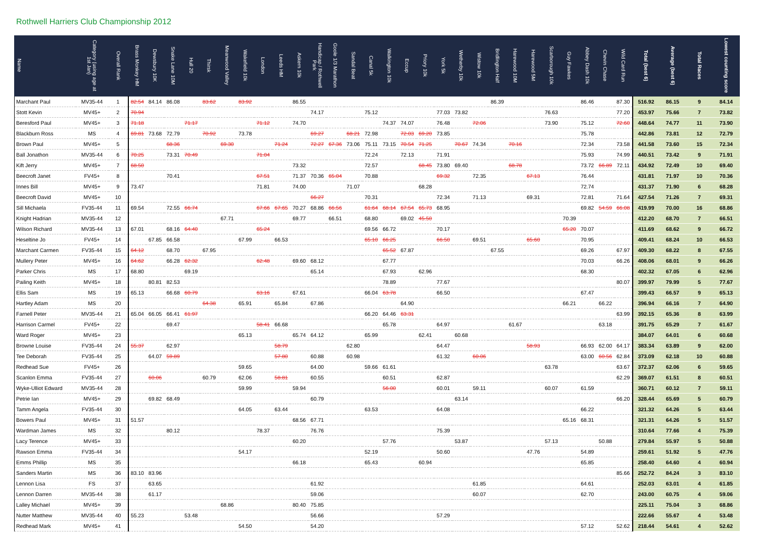Rothwell Harriers Club Championship 2012
| Name | Category (using age at 1st Jan) | Overall Rank | Brass Monkey HM | Dewsbury 10K | Snake Lane 10M | Hull 20 | Thirsk | Meanwood Valley | Wakefield 10k | London | Leeds HM | Askern 10k | Handicap / Rothwell Park | Goole 1/3 Marathon | Sandal Beat | Canal 5k | Walkington 10k | Eccup | Priory 10k | York 5k | Wetherby 10k | Wistow 10k | Bridlington Half | Harewood 10M | Harewood 5M | Scarborough 10k | Guy Fawkes | Abbey Dash 10k | Chevin Chase | Wild Card Run | Total (best 6) | Average (best 6) | Total Races | Lowest counting score |
| --- | --- | --- | --- | --- | --- | --- | --- | --- | --- | --- | --- | --- | --- | --- | --- | --- | --- | --- | --- | --- | --- | --- | --- | --- | --- | --- | --- | --- | --- | --- | --- | --- | --- | --- |
| Marchant Paul | MV35-44 | 1 | 82.54 | 84.14 | 86.08 | | 83.62 | | 83.92 | | | 86.55 | | | | | | | | | | | 86.39 | | | | | 86.46 | | 87.30 | 516.92 | 86.15 | 9 | 84.14 |
| Stott Kevin | MV45+ | 2 | 70.94 | | | | | | | | | | 74.17 | | | 75.12 | | | | 77.03 | 73.82 | | | | | 76.63 | | | | 77.20 | 453.97 | 75.66 | 7 | 73.82 |
| Beresford Paul | MV45+ | 3 | 71.18 | | | 71.17 | | | | 71.12 | | 74.70 | | | | | 74.37 | 74.07 | | 76.48 | | 72.06 | | | | 73.90 | | 75.12 | | 72.60 | 448.64 | 74.77 | 11 | 73.90 |
| Blackburn Ross | MS | 4 | 69.81 | 73.68 | 72.79 | | 70.92 | | 73.78 | | | | 69.27 | | 68.21 | 72.98 | | 72.03 | 69.20 | 73.85 | | | | | | | | 75.78 | | | 442.86 | 73.81 | 12 | 72.79 |
| Brown Paul | MV45+ | 5 | | | 68.36 | | | 69.30 | | | 71.24 | | 72.27 | 67.36 | 73.06 | 75.11 | 73.15 | 70.54 | 71.25 | | 70.67 | 74.34 | | 70.16 | | | | 72.34 | | 73.58 | 441.58 | 73.60 | 15 | 72.34 |
| Ball Jonathon | MV35-44 | 6 | 70.25 | | 73.31 | 70.49 | | | | 71.04 | | | | | | 72.24 | | 72.13 | | 71.91 | | | | | | | | 75.93 | | 74.99 | 440.51 | 73.42 | 9 | 71.91 |
| Kift Jerry | MV45+ | 7 | 68.50 | | | | | | | | | 73.32 | | | | 72.57 | | | 68.45 | 73.80 | 69.40 | | | 68.78 | | | | 73.72 | 66.89 | 72.11 | 434.92 | 72.49 | 10 | 69.40 |
| Beecroft Janet | FV45+ | 8 | | | 70.41 | | | | | 67.51 | | 71.37 | 70.36 | 65.04 | | 70.88 | | | | 69.32 | | 72.35 | | | 67.13 | | | 76.44 | | | 431.81 | 71.97 | 10 | 70.36 |
| Innes Bill | MV45+ | 9 | 73.47 | | | | | | | 71.81 | | 74.00 | | | 71.07 | | | | 68.28 | | | | | | | | | 72.74 | | | 431.37 | 71.90 | 6 | 68.28 |
| Beecroft David | MV45+ | 10 | | | | | | | | | | | 66.27 | | | 70.31 | | | | 72.34 | | 71.13 | | | 69.31 | | | 72.81 | | 71.64 | 427.54 | 71.26 | 7 | 69.31 |
| Sill Michaela | FV35-44 | 11 | 69.54 | | 72.55 | 66.74 | | | | 67.66 | 67.65 | 70.27 | 68.86 | 66.56 | | 61.64 | 68.14 | 67.54 | 65.73 | 68.95 | | | | | | | | 69.82 | 54.59 | 66.08 | 419.99 | 70.00 | 16 | 68.86 |
| Knight Hadrian | MV35-44 | 12 | | | | | | 67.71 | | | | 69.77 | | 66.51 | | 68.80 | | 69.02 | 45.50 | | | | | | | | 70.39 | | | | 412.20 | 68.70 | 7 | 66.51 |
| Wilson Richard | MV35-44 | 13 | 67.01 | | 68.16 | 64.40 | | | | 65.24 | | | | | | 69.56 | 66.72 | | | 70.17 | | | | | | | 65.20 | 70.07 | | | 411.69 | 68.62 | 9 | 66.72 |
| Heseltine Jo | FV45+ | 14 | | 67.85 | 66.58 | | | | 67.99 | | 66.53 | | | | | 65.10 | 66.25 | | | 66.50 | | 69.51 | | | 65.60 | | | 70.95 | | | 409.41 | 68.24 | 10 | 66.53 |
| Marchant Carmen | FV35-44 | 15 | 64.12 | | 68.70 | | 67.95 | | | | | | | | | | 65.52 | 67.87 | | | | | 67.55 | | | | | 69.26 | | 67.97 | 409.30 | 68.22 | 8 | 67.55 |
| Mullery Peter | MV45+ | 16 | 64.62 | | 66.28 | 62.32 | | | | 62.48 | | 69.60 | 68.12 | | | | 67.77 | | | | | | | | | | | 70.03 | | 66.26 | 408.06 | 68.01 | 9 | 66.26 |
| Parker Chris | MS | 17 | 68.80 | | | 69.19 | | | | | | | 65.14 | | | | 67.93 | | 62.96 | | | | | | | | | 68.30 | | | 402.32 | 67.05 | 6 | 62.96 |
| Pailing Keith | MV45+ | 18 | | 80.81 | 82.53 | | | | | | | | | | | | 78.89 | | | 77.67 | | | | | | | | | | 80.07 | 399.97 | 79.99 | 5 | 77.67 |
| Ellis Sam | MS | 19 | 65.13 | | 66.68 | 60.79 | | | | 63.16 | | 67.61 | | | | 66.04 | 63.78 | | | 66.50 | | | | | | | | 67.47 | | | 399.43 | 66.57 | 9 | 65.13 |
| Hartley Adam | MS | 20 | | | | | 64.38 | | 65.91 | | 65.84 | | 67.86 | | | | | 64.90 | | | | | | | | | 66.21 | | 66.22 | | 396.94 | 66.16 | 7 | 64.90 |
| Farnell Peter | MV35-44 | 21 | 65.04 | 66.05 | 66.41 | 61.97 | | | | | | | | | | 66.20 | 64.46 | 63.31 | | | | | | | | | | | | 63.99 | 392.15 | 65.36 | 8 | 63.99 |
| Harrison Carmel | FV45+ | 22 | | | 69.47 | | | | | 58.41 | 66.68 | | | | | | 65.78 | | | 64.97 | | | | 61.67 | | | | | 63.18 | | 391.75 | 65.29 | 7 | 61.67 |
| Ward Roger | MV45+ | 23 | | | | | | | 65.13 | | | 65.74 | 64.12 | | | 65.99 | | | 62.41 | | 60.68 | | | | | | | | | | 384.07 | 64.01 | 6 | 60.68 |
| Browne Louise | FV35-44 | 24 | 55.37 | | 62.97 | | | | | | 58.79 | | | | 62.80 | | | | | 64.47 | | | | | 58.93 | | | 66.93 | 62.00 | 64.17 | 383.34 | 63.89 | 9 | 62.00 |
| Tee Deborah | FV35-44 | 25 | | 64.07 | 59.89 | | | | | | 57.80 | | 60.88 | | 60.98 | | | | | 61.32 | | 60.06 | | | | | | 63.00 | 60.56 | 62.84 | 373.09 | 62.18 | 10 | 60.88 |
| Redhead Sue | FV45+ | 26 | | | | | | | 59.65 | | | | 64.00 | | | 59.66 | 61.61 | | | | | | | | | 63.78 | | | | 63.67 | 372.37 | 62.06 | 6 | 59.65 |
| Scanlon Emma | FV35-44 | 27 | | 60.06 | | | 60.79 | | 62.06 | | 58.81 | | 60.55 | | | | 60.51 | | | 62.87 | | | | | | | | | | 62.29 | 369.07 | 61.51 | 8 | 60.51 |
| Wyke-Ulliot Edward | MV35-44 | 28 | | | | | | | 59.99 | | | 59.94 | | | | | 56.00 | | | 60.01 | | 59.11 | | | | 60.07 | | 61.59 | | | 360.71 | 60.12 | 7 | 59.11 |
| Petrie Ian | MV45+ | 29 | | 69.82 | 68.49 | | | | | | | | 60.79 | | | | | | | | 63.14 | | | | | | | | | 66.20 | 328.44 | 65.69 | 5 | 60.79 |
| Tamm Angela | FV35-44 | 30 | | | | | | | 64.05 | | 63.44 | | | | | 63.53 | | | | 64.08 | | | | | | | | 66.22 | | | 321.32 | 64.26 | 5 | 63.44 |
| Bowers Paul | MV45+ | 31 | 51.57 | | | | | | | | | 68.56 | 67.71 | | | | | | | | | | | | | | 65.16 | 68.31 | | | 321.31 | 64.26 | 5 | 51.57 |
| Wardman James | MS | 32 | | | 80.12 | | | | | 78.37 | | | 76.76 | | | | | | | 75.39 | | | | | | | | | | | 310.64 | 77.66 | 4 | 75.39 |
| Lacy Terence | MV45+ | 33 | | | | | | | | | | 60.20 | | | | | 57.76 | | | | 53.87 | | | | | 57.13 | | | 50.88 | | 279.84 | 55.97 | 5 | 50.88 |
| Rawson Emma | FV35-44 | 34 | | | | | | | 54.17 | | | | | | | 52.19 | | | | 50.60 | | | | | 47.76 | | | 54.89 | | | 259.61 | 51.92 | 5 | 47.76 |
| Emms Phillip | MS | 35 | | | | | | | | | | 66.18 | | | | 65.43 | | | 60.94 | | | | | | | | | 65.85 | | | 258.40 | 64.60 | 4 | 60.94 |
| Sanders Martin | MS | 36 | 83.10 | 83.96 | | | | | | | | | | | | | | | | | | | | | | | | | | 85.66 | 252.72 | 84.24 | 3 | 83.10 |
| Lennon Lisa | FS | 37 | | 63.65 | | | | | | | | | 61.92 | | | | | | | | | 61.85 | | | | | | 64.61 | | | 252.03 | 63.01 | 4 | 61.85 |
| Lennon Darren | MV35-44 | 38 | | 61.17 | | | | | | | | | 59.06 | | | | | | | | | 60.07 | | | | | | 62.70 | | | 243.00 | 60.75 | 4 | 59.06 |
| Lalley Michael | MV45+ | 39 | | | | | | 68.86 | | | | 80.40 | 75.85 | | | | | | | | | | | | | | | | | | 225.11 | 75.04 | 3 | 68.86 |
| Nutter Matthew | MV35-44 | 40 | 55.23 | | | 53.48 | | | | | | | 56.66 | | | | | | | 57.29 | | | | | | | | | | | 222.66 | 55.67 | 4 | 53.48 |
| Redhead Mark | MV45+ | 41 | | | | | | | 54.50 | | | | 54.20 | | | | | | | | | | | | | | | 57.12 | | 52.62 | 218.44 | 54.61 | 4 | 52.62 |